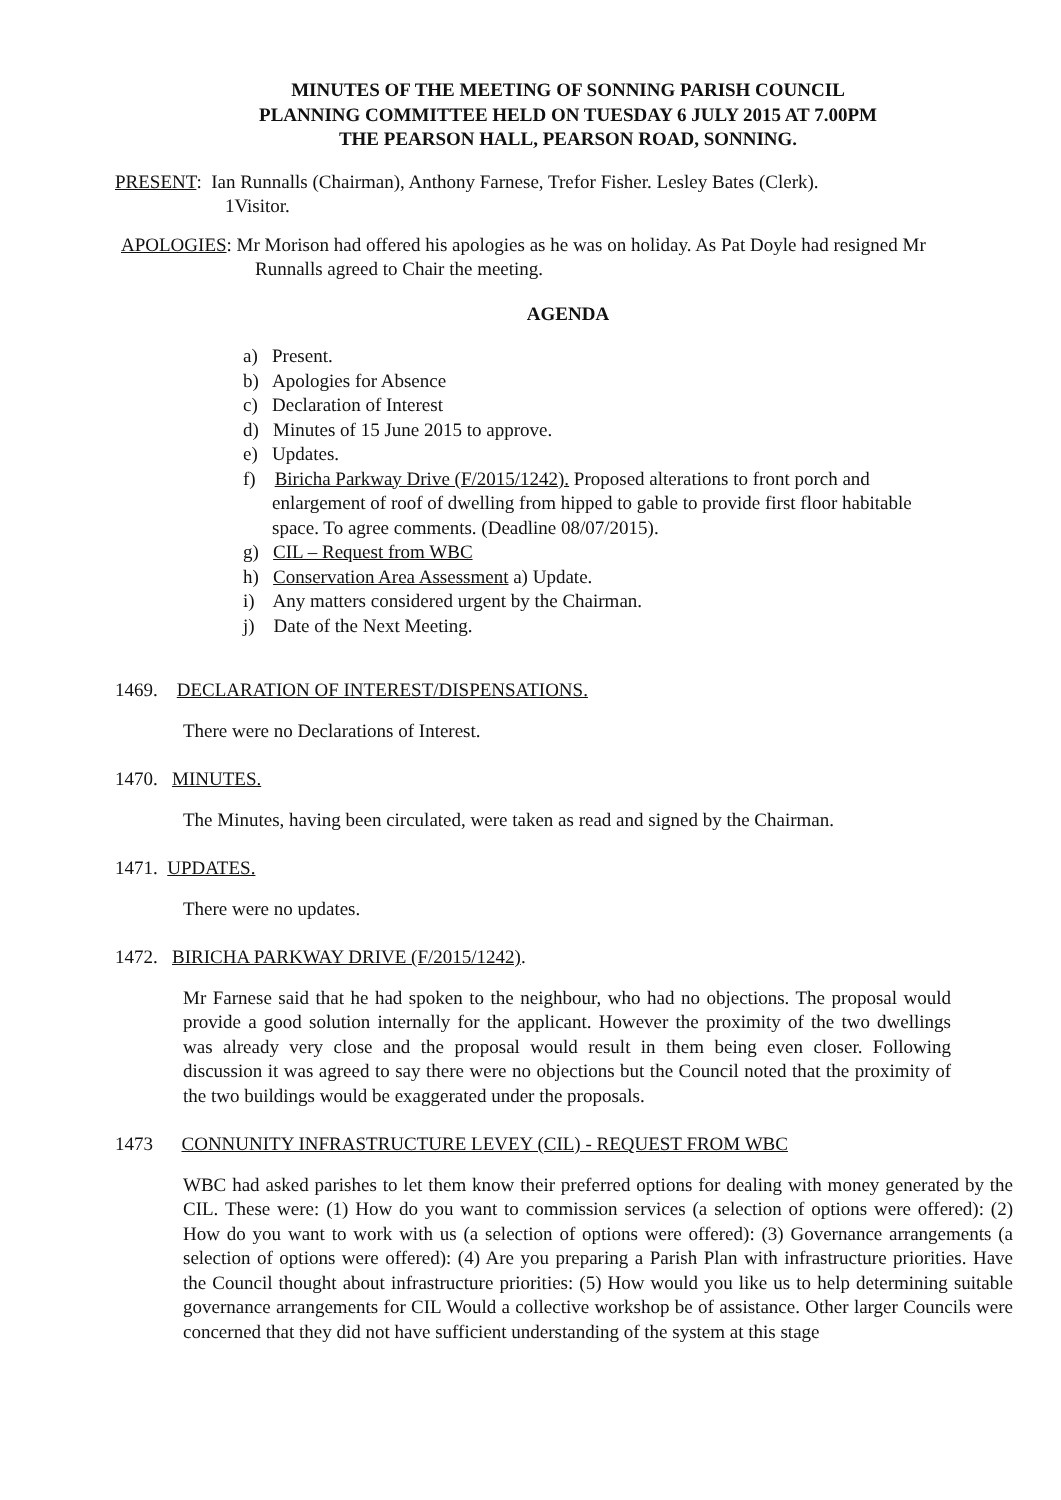MINUTES OF THE MEETING OF SONNING PARISH COUNCIL
PLANNING COMMITTEE HELD ON TUESDAY 6 JULY 2015 AT 7.00PM
THE PEARSON HALL, PEARSON ROAD, SONNING.
PRESENT: Ian Runnalls (Chairman), Anthony Farnese, Trefor Fisher. Lesley Bates (Clerk).
1Visitor.
APOLOGIES: Mr Morison had offered his apologies as he was on holiday. As Pat Doyle had resigned Mr Runnalls agreed to Chair the meeting.
AGENDA
a) Present.
b) Apologies for Absence
c) Declaration of Interest
d) Minutes of 15 June 2015 to approve.
e) Updates.
f) Biricha Parkway Drive (F/2015/1242). Proposed alterations to front porch and enlargement of roof of dwelling from hipped to gable to provide first floor habitable space. To agree comments. (Deadline 08/07/2015).
g) CIL – Request from WBC
h) Conservation Area Assessment a) Update.
i) Any matters considered urgent by the Chairman.
j) Date of the Next Meeting.
1469. DECLARATION OF INTEREST/DISPENSATIONS.
There were no Declarations of Interest.
1470. MINUTES.
The Minutes, having been circulated, were taken as read and signed by the Chairman.
1471. UPDATES.
There were no updates.
1472. BIRICHA PARKWAY DRIVE (F/2015/1242).
Mr Farnese said that he had spoken to the neighbour, who had no objections. The proposal would provide a good solution internally for the applicant. However the proximity of the two dwellings was already very close and the proposal would result in them being even closer. Following discussion it was agreed to say there were no objections but the Council noted that the proximity of the two buildings would be exaggerated under the proposals.
1473 CONNUNITY INFRASTRUCTURE LEVEY (CIL) - REQUEST FROM WBC
WBC had asked parishes to let them know their preferred options for dealing with money generated by the CIL. These were: (1) How do you want to commission services (a selection of options were offered): (2) How do you want to work with us (a selection of options were offered): (3) Governance arrangements (a selection of options were offered): (4) Are you preparing a Parish Plan with infrastructure priorities. Have the Council thought about infrastructure priorities: (5) How would you like us to help determining suitable governance arrangements for CIL Would a collective workshop be of assistance. Other larger Councils were concerned that they did not have sufficient understanding of the system at this stage